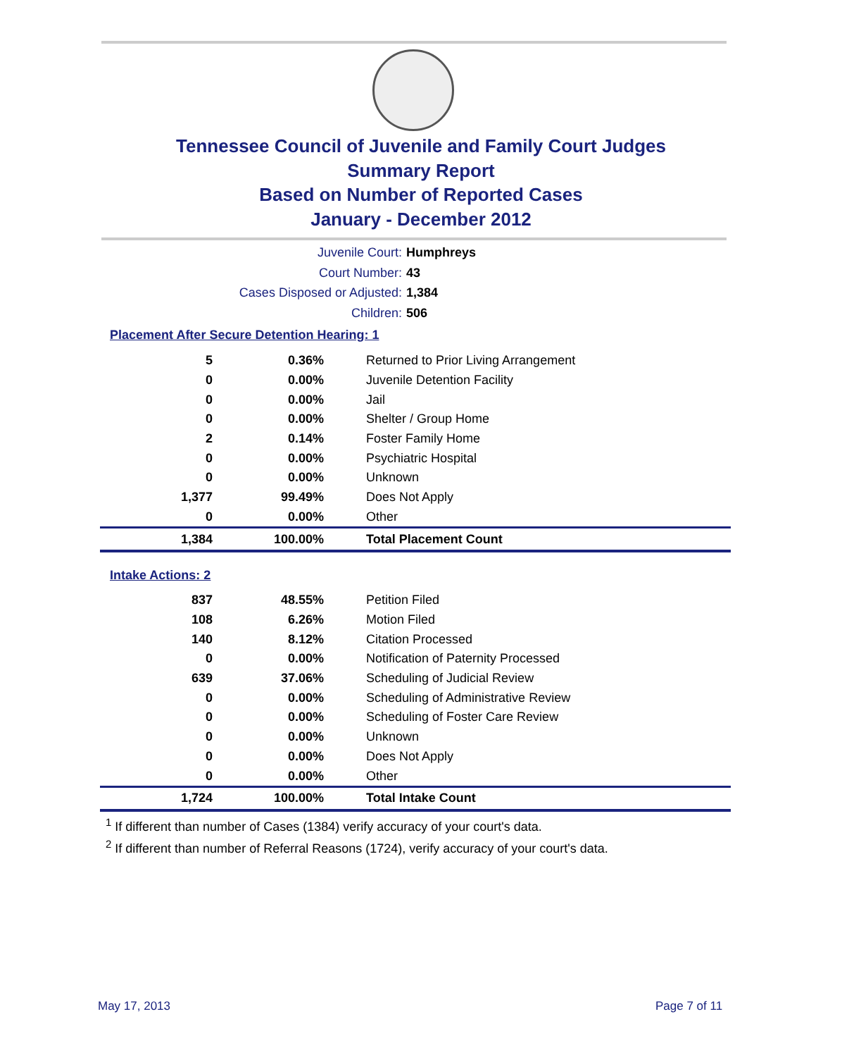Tennessee Council of Juvenile and Family Court Judges
Summary Report
Based on Number of Reported Cases
January - December 2012
Juvenile Court: Humphreys
Court Number: 43
Cases Disposed or Adjusted: 1,384
Children: 506
Placement After Secure Detention Hearing: 1
| 5 | 0.36% | Returned to Prior Living Arrangement |
| 0 | 0.00% | Juvenile Detention Facility |
| 0 | 0.00% | Jail |
| 0 | 0.00% | Shelter / Group Home |
| 2 | 0.14% | Foster Family Home |
| 0 | 0.00% | Psychiatric Hospital |
| 0 | 0.00% | Unknown |
| 1,377 | 99.49% | Does Not Apply |
| 0 | 0.00% | Other |
| 1,384 | 100.00% | Total Placement Count |
Intake Actions: 2
| 837 | 48.55% | Petition Filed |
| 108 | 6.26% | Motion Filed |
| 140 | 8.12% | Citation Processed |
| 0 | 0.00% | Notification of Paternity Processed |
| 639 | 37.06% | Scheduling of Judicial Review |
| 0 | 0.00% | Scheduling of Administrative Review |
| 0 | 0.00% | Scheduling of Foster Care Review |
| 0 | 0.00% | Unknown |
| 0 | 0.00% | Does Not Apply |
| 0 | 0.00% | Other |
| 1,724 | 100.00% | Total Intake Count |
<sup>1</sup> If different than number of Cases (1384) verify accuracy of your court's data.
<sup>2</sup> If different than number of Referral Reasons (1724), verify accuracy of your court's data.
May 17, 2013 Page 7 of 11